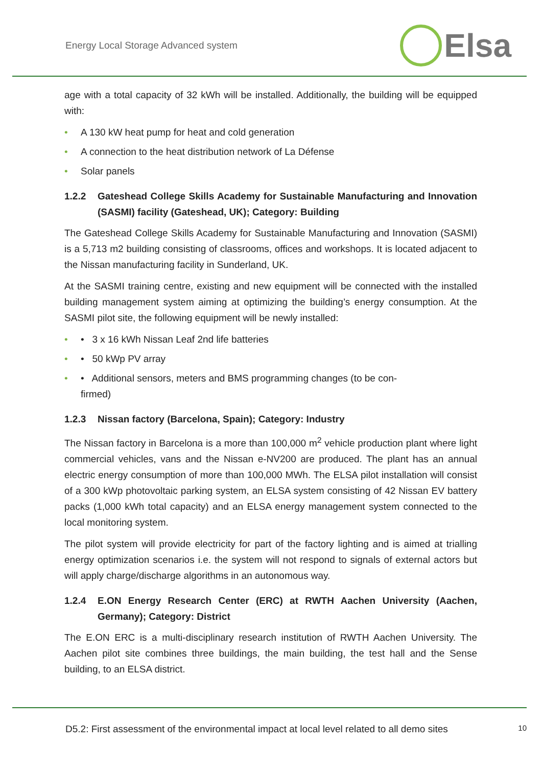Energy Local Storage Advanced system
Elsa
age with a total capacity of 32 kWh will be installed. Additionally, the building will be equipped with:
• A 130 kW heat pump for heat and cold generation
• A connection to the heat distribution network of La Défense
• Solar panels
1.2.2 Gateshead College Skills Academy for Sustainable Manufacturing and Innovation (SASMI) facility (Gateshead, UK); Category: Building
The Gateshead College Skills Academy for Sustainable Manufacturing and Innovation (SASMI) is a 5,713 m2 building consisting of classrooms, offices and workshops. It is located adjacent to the Nissan manufacturing facility in Sunderland, UK.
At the SASMI training centre, existing and new equipment will be connected with the installed building management system aiming at optimizing the building’s energy consumption. At the SASMI pilot site, the following equipment will be newly installed:
• • 3 x 16 kWh Nissan Leaf 2nd life batteries
• • 50 kWp PV array
• • Additional sensors, meters and BMS programming changes (to be con-
firmed)
1.2.3 Nissan factory (Barcelona, Spain); Category: Industry
The Nissan factory in Barcelona is a more than 100,000 m<sup>2</sup> vehicle production plant where light commercial vehicles, vans and the Nissan e-NV200 are produced. The plant has an annual electric energy consumption of more than 100,000 MWh. The ELSA pilot installation will consist of a 300 kWp photovoltaic parking system, an ELSA system consisting of 42 Nissan EV battery packs (1,000 kWh total capacity) and an ELSA energy management system connected to the local monitoring system.
The pilot system will provide electricity for part of the factory lighting and is aimed at trialling energy optimization scenarios i.e. the system will not respond to signals of external actors but will apply charge/discharge algorithms in an autonomous way.
1.2.4 E.ON Energy Research Center (ERC) at RWTH Aachen University (Aachen, Germany); Category: District
The E.ON ERC is a multi-disciplinary research institution of RWTH Aachen University. The Aachen pilot site combines three buildings, the main building, the test hall and the Sense building, to an ELSA district.
D5.2: First assessment of the environmental impact at local level related to all demo sites
10